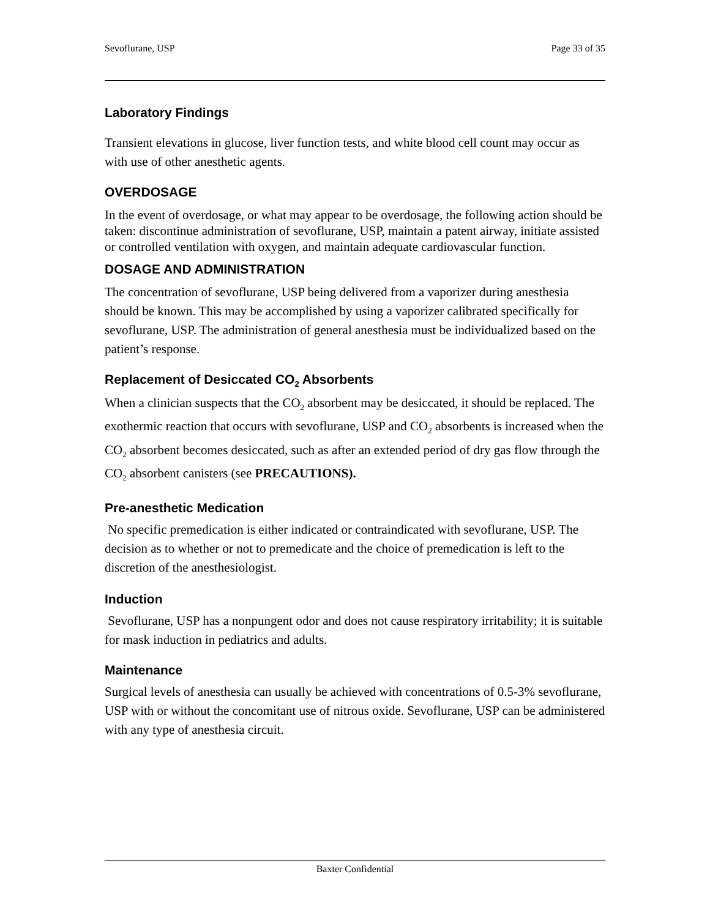Sevoflurane, USP Page 33 of 35
Laboratory Findings
Transient elevations in glucose, liver function tests, and white blood cell count may occur as with use of other anesthetic agents.
OVERDOSAGE
In the event of overdosage, or what may appear to be overdosage, the following action should be taken: discontinue administration of sevoflurane, USP, maintain a patent airway, initiate assisted or controlled ventilation with oxygen, and maintain adequate cardiovascular function.
DOSAGE AND ADMINISTRATION
The concentration of sevoflurane, USP being delivered from a vaporizer during anesthesia should be known. This may be accomplished by using a vaporizer calibrated specifically for sevoflurane, USP. The administration of general anesthesia must be individualized based on the patient’s response.
Replacement of Desiccated CO<sub>2</sub> Absorbents
When a clinician suspects that the CO<sub>2</sub> absorbent may be desiccated, it should be replaced. The exothermic reaction that occurs with sevoflurane, USP and CO<sub>2</sub> absorbents is increased when the CO<sub>2</sub> absorbent becomes desiccated, such as after an extended period of dry gas flow through the CO<sub>2</sub> absorbent canisters (see PRECAUTIONS).
Pre-anesthetic Medication
No specific premedication is either indicated or contraindicated with sevoflurane, USP. The decision as to whether or not to premedicate and the choice of premedication is left to the discretion of the anesthesiologist.
Induction
Sevoflurane, USP has a nonpungent odor and does not cause respiratory irritability; it is suitable for mask induction in pediatrics and adults.
Maintenance
Surgical levels of anesthesia can usually be achieved with concentrations of 0.5-3% sevoflurane, USP with or without the concomitant use of nitrous oxide. Sevoflurane, USP can be administered with any type of anesthesia circuit.
Baxter Confidential